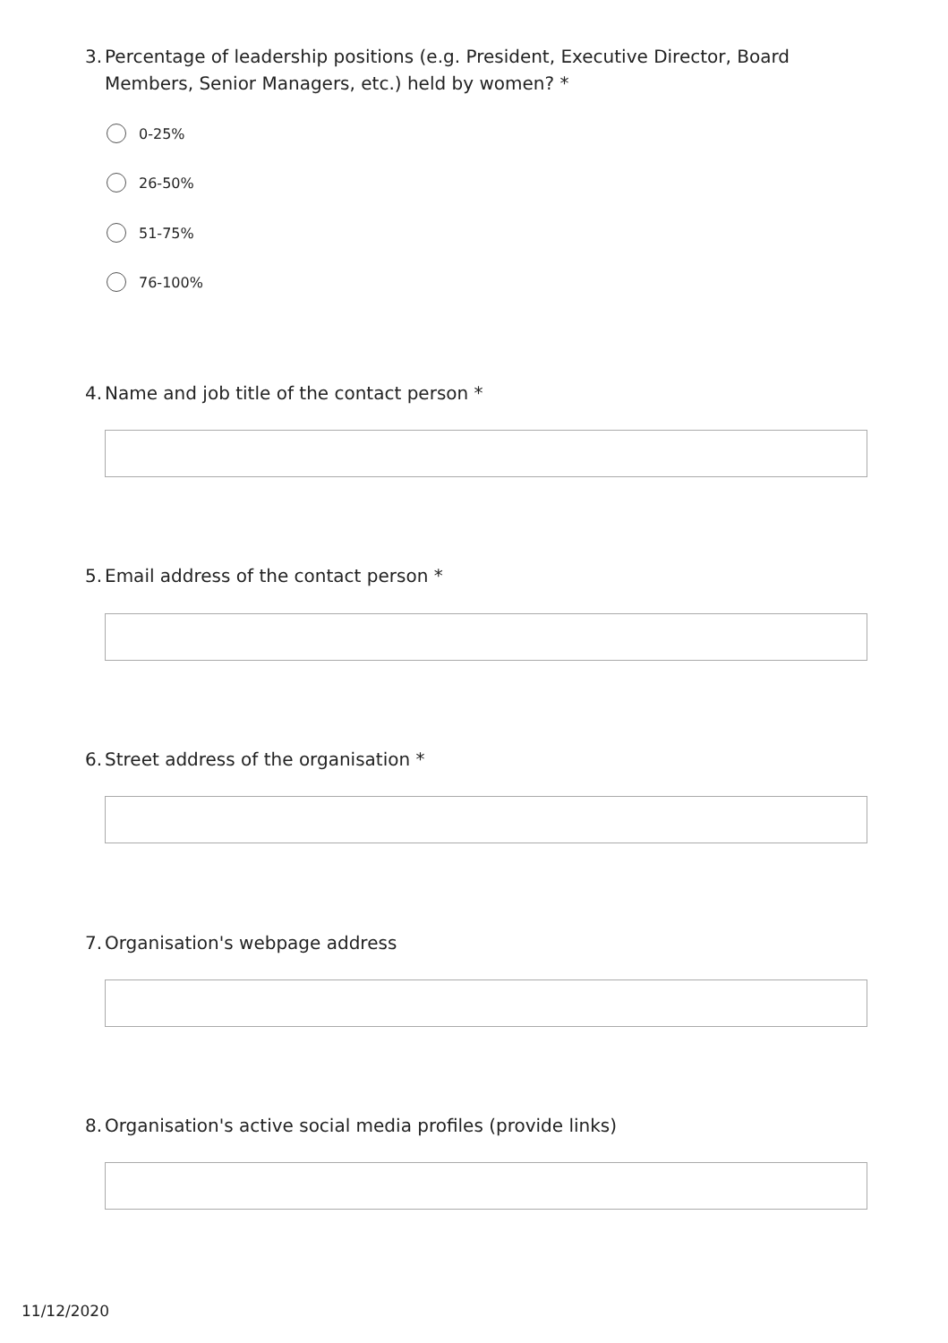3.
Percentage of leadership positions (e.g. President, Executive Director, Board Members, Senior Managers, etc.) held by women? *
0-25%
26-50%
51-75%
76-100%
4.
Name and job title of the contact person *
5.
Email address of the contact person *
6.
Street address of the organisation *
7.
Organisation's webpage address
8.
Organisation's active social media profiles (provide links)
11/12/2020